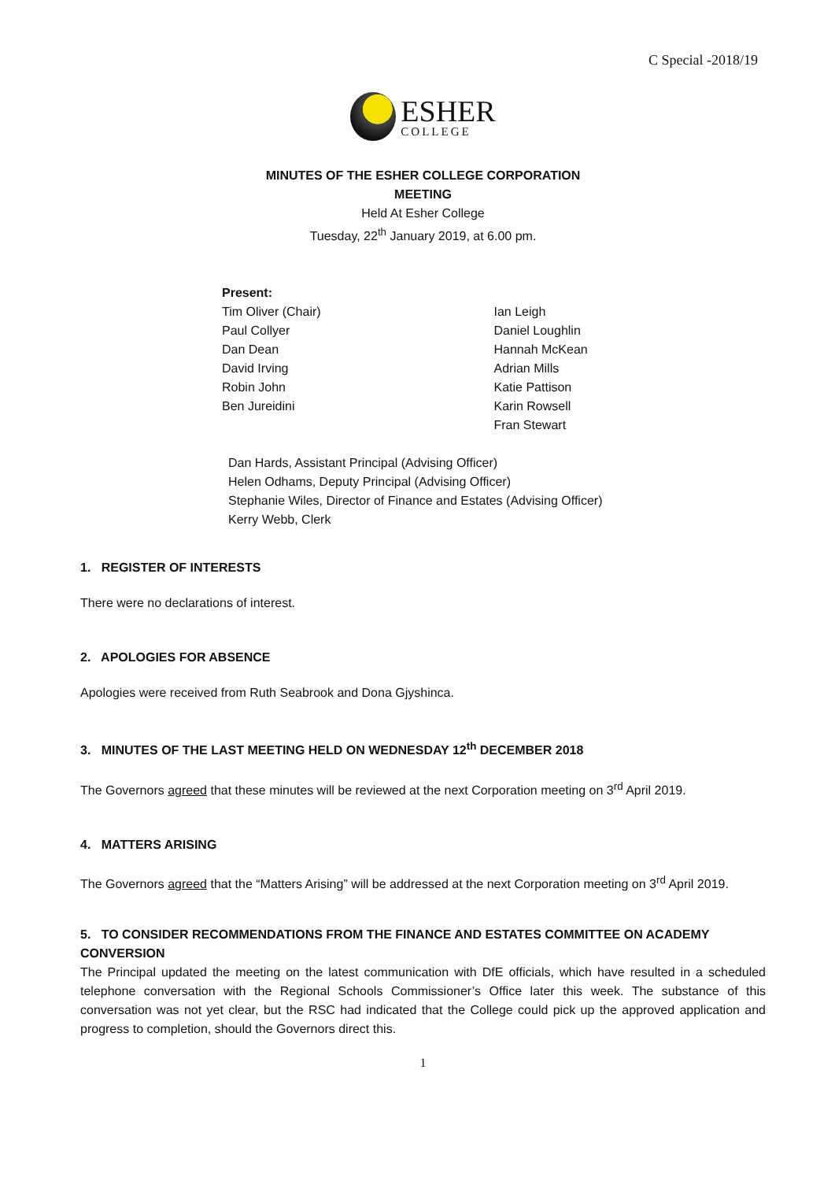C Special -2018/19
ESHER
COLLEGE
MINUTES OF THE ESHER COLLEGE CORPORATION
MEETING
Held At Esher College
Tuesday, 22<sup>th</sup> January 2019, at 6.00 pm.
Present:
Tim Oliver (Chair)
Paul Collyer
Dan Dean
David Irving
Robin John
Ben Jureidini
Ian Leigh
Daniel Loughlin
Hannah McKean
Adrian Mills
Katie Pattison
Karin Rowsell
Fran Stewart
Dan Hards, Assistant Principal (Advising Officer)
Helen Odhams, Deputy Principal (Advising Officer)
Stephanie Wiles, Director of Finance and Estates (Advising Officer)
Kerry Webb, Clerk
1. REGISTER OF INTERESTS
There were no declarations of interest.
2. APOLOGIES FOR ABSENCE
Apologies were received from Ruth Seabrook and Dona Gjyshinca.
3. MINUTES OF THE LAST MEETING HELD ON WEDNESDAY 12<sup>th</sup> DECEMBER 2018
The Governors agreed that these minutes will be reviewed at the next Corporation meeting on 3<sup>rd</sup> April 2019.
4. MATTERS ARISING
The Governors agreed that the “Matters Arising” will be addressed at the next Corporation meeting on 3<sup>rd</sup> April 2019.
5. TO CONSIDER RECOMMENDATIONS FROM THE FINANCE AND ESTATES COMMITTEE ON ACADEMY CONVERSION
The Principal updated the meeting on the latest communication with DfE officials, which have resulted in a scheduled telephone conversation with the Regional Schools Commissioner’s Office later this week. The substance of this conversation was not yet clear, but the RSC had indicated that the College could pick up the approved application and progress to completion, should the Governors direct this.
1